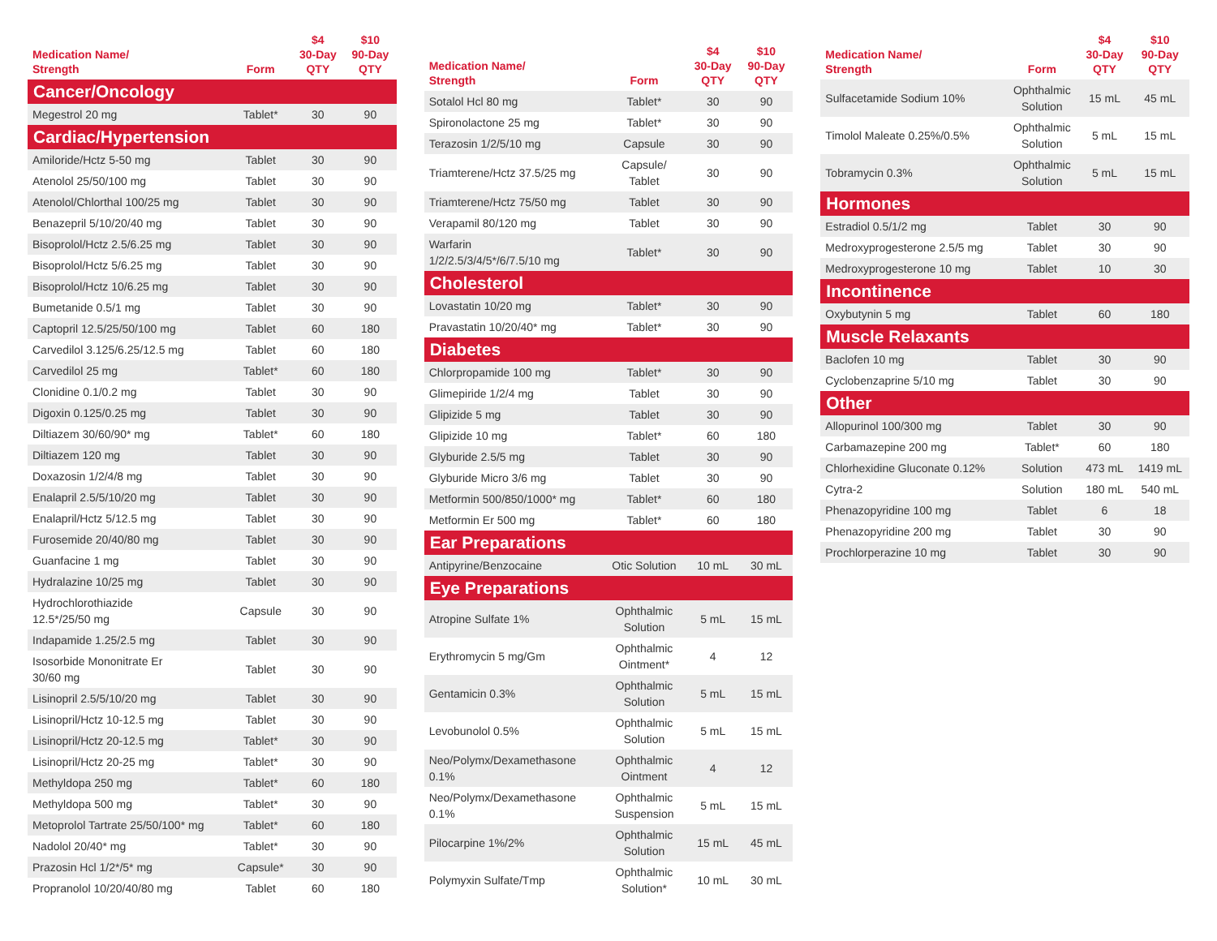| Medication Name/ Strength | Form | $4 30-Day QTY | $10 90-Day QTY |
| --- | --- | --- | --- |
| Cancer/Oncology | | | |
| Megestrol 20 mg | Tablet* | 30 | 90 |
| Cardiac/Hypertension | | | |
| Amiloride/Hctz 5-50 mg | Tablet | 30 | 90 |
| Atenolol 25/50/100 mg | Tablet | 30 | 90 |
| Atenolol/Chlorthal 100/25 mg | Tablet | 30 | 90 |
| Benazepril 5/10/20/40 mg | Tablet | 30 | 90 |
| Bisoprolol/Hctz 2.5/6.25 mg | Tablet | 30 | 90 |
| Bisoprolol/Hctz 5/6.25 mg | Tablet | 30 | 90 |
| Bisoprolol/Hctz 10/6.25 mg | Tablet | 30 | 90 |
| Bumetanide 0.5/1 mg | Tablet | 30 | 90 |
| Captopril 12.5/25/50/100 mg | Tablet | 60 | 180 |
| Carvedilol 3.125/6.25/12.5 mg | Tablet | 60 | 180 |
| Carvedilol 25 mg | Tablet* | 60 | 180 |
| Clonidine 0.1/0.2 mg | Tablet | 30 | 90 |
| Digoxin 0.125/0.25 mg | Tablet | 30 | 90 |
| Diltiazem 30/60/90* mg | Tablet* | 60 | 180 |
| Diltiazem 120 mg | Tablet | 30 | 90 |
| Doxazosin 1/2/4/8 mg | Tablet | 30 | 90 |
| Enalapril 2.5/5/10/20 mg | Tablet | 30 | 90 |
| Enalapril/Hctz 5/12.5 mg | Tablet | 30 | 90 |
| Furosemide 20/40/80 mg | Tablet | 30 | 90 |
| Guanfacine 1 mg | Tablet | 30 | 90 |
| Hydralazine 10/25 mg | Tablet | 30 | 90 |
| Hydrochlorothiazide 12.5*/25/50 mg | Capsule | 30 | 90 |
| Indapamide 1.25/2.5 mg | Tablet | 30 | 90 |
| Isosorbide Mononitrate Er 30/60 mg | Tablet | 30 | 90 |
| Lisinopril 2.5/5/10/20 mg | Tablet | 30 | 90 |
| Lisinopril/Hctz 10-12.5 mg | Tablet | 30 | 90 |
| Lisinopril/Hctz 20-12.5 mg | Tablet* | 30 | 90 |
| Lisinopril/Hctz 20-25 mg | Tablet* | 30 | 90 |
| Methyldopa 250 mg | Tablet* | 60 | 180 |
| Methyldopa 500 mg | Tablet* | 30 | 90 |
| Metoprolol Tartrate 25/50/100* mg | Tablet* | 60 | 180 |
| Nadolol 20/40* mg | Tablet* | 30 | 90 |
| Prazosin Hcl 1/2*/5* mg | Capsule* | 30 | 90 |
| Propranolol 10/20/40/80 mg | Tablet | 60 | 180 |
| Medication Name/ Strength | Form | $4 30-Day QTY | $10 90-Day QTY |
| --- | --- | --- | --- |
| Sotalol Hcl 80 mg | Tablet* | 30 | 90 |
| Spironolactone 25 mg | Tablet* | 30 | 90 |
| Terazosin 1/2/5/10 mg | Capsule | 30 | 90 |
| Triamterene/Hctz 37.5/25 mg | Capsule/ Tablet | 30 | 90 |
| Triamterene/Hctz 75/50 mg | Tablet | 30 | 90 |
| Verapamil 80/120 mg | Tablet | 30 | 90 |
| Warfarin 1/2/2.5/3/4/5*/6/7.5/10 mg | Tablet* | 30 | 90 |
| Cholesterol | | | |
| Lovastatin 10/20 mg | Tablet* | 30 | 90 |
| Pravastatin 10/20/40* mg | Tablet* | 30 | 90 |
| Diabetes | | | |
| Chlorpropamide 100 mg | Tablet* | 30 | 90 |
| Glimepiride 1/2/4 mg | Tablet | 30 | 90 |
| Glipizide 5 mg | Tablet | 30 | 90 |
| Glipizide 10 mg | Tablet* | 60 | 180 |
| Glyburide 2.5/5 mg | Tablet | 30 | 90 |
| Glyburide Micro 3/6 mg | Tablet | 30 | 90 |
| Metformin 500/850/1000* mg | Tablet* | 60 | 180 |
| Metformin Er 500 mg | Tablet* | 60 | 180 |
| Ear Preparations | | | |
| Antipyrine/Benzocaine | Otic Solution | 10 mL | 30 mL |
| Eye Preparations | | | |
| Atropine Sulfate 1% | Ophthalmic Solution | 5 mL | 15 mL |
| Erythromycin 5 mg/Gm | Ophthalmic Ointment* | 4 | 12 |
| Gentamicin 0.3% | Ophthalmic Solution | 5 mL | 15 mL |
| Levobunolol 0.5% | Ophthalmic Solution | 5 mL | 15 mL |
| Neo/Polymx/Dexamethasone 0.1% | Ophthalmic Ointment | 4 | 12 |
| Neo/Polymx/Dexamethasone 0.1% | Ophthalmic Suspension | 5 mL | 15 mL |
| Pilocarpine 1%/2% | Ophthalmic Solution | 15 mL | 45 mL |
| Polymyxin Sulfate/Tmp | Ophthalmic Solution* | 10 mL | 30 mL |
| Medication Name/ Strength | Form | $4 30-Day QTY | $10 90-Day QTY |
| --- | --- | --- | --- |
| Sulfacetamide Sodium 10% | Ophthalmic Solution | 15 mL | 45 mL |
| Timolol Maleate 0.25%/0.5% | Ophthalmic Solution | 5 mL | 15 mL |
| Tobramycin 0.3% | Ophthalmic Solution | 5 mL | 15 mL |
| Hormones | | | |
| Estradiol 0.5/1/2 mg | Tablet | 30 | 90 |
| Medroxyprogesterone 2.5/5 mg | Tablet | 30 | 90 |
| Medroxyprogesterone 10 mg | Tablet | 10 | 30 |
| Incontinence | | | |
| Oxybutynin 5 mg | Tablet | 60 | 180 |
| Muscle Relaxants | | | |
| Baclofen 10 mg | Tablet | 30 | 90 |
| Cyclobenzaprine 5/10 mg | Tablet | 30 | 90 |
| Other | | | |
| Allopurinol 100/300 mg | Tablet | 30 | 90 |
| Carbamazepine 200 mg | Tablet* | 60 | 180 |
| Chlorhexidine Gluconate 0.12% | Solution | 473 mL | 1419 mL |
| Cytra-2 | Solution | 180 mL | 540 mL |
| Phenazopyridine 100 mg | Tablet | 6 | 18 |
| Phenazopyridine 200 mg | Tablet | 30 | 90 |
| Prochlorperazine 10 mg | Tablet | 30 | 90 |